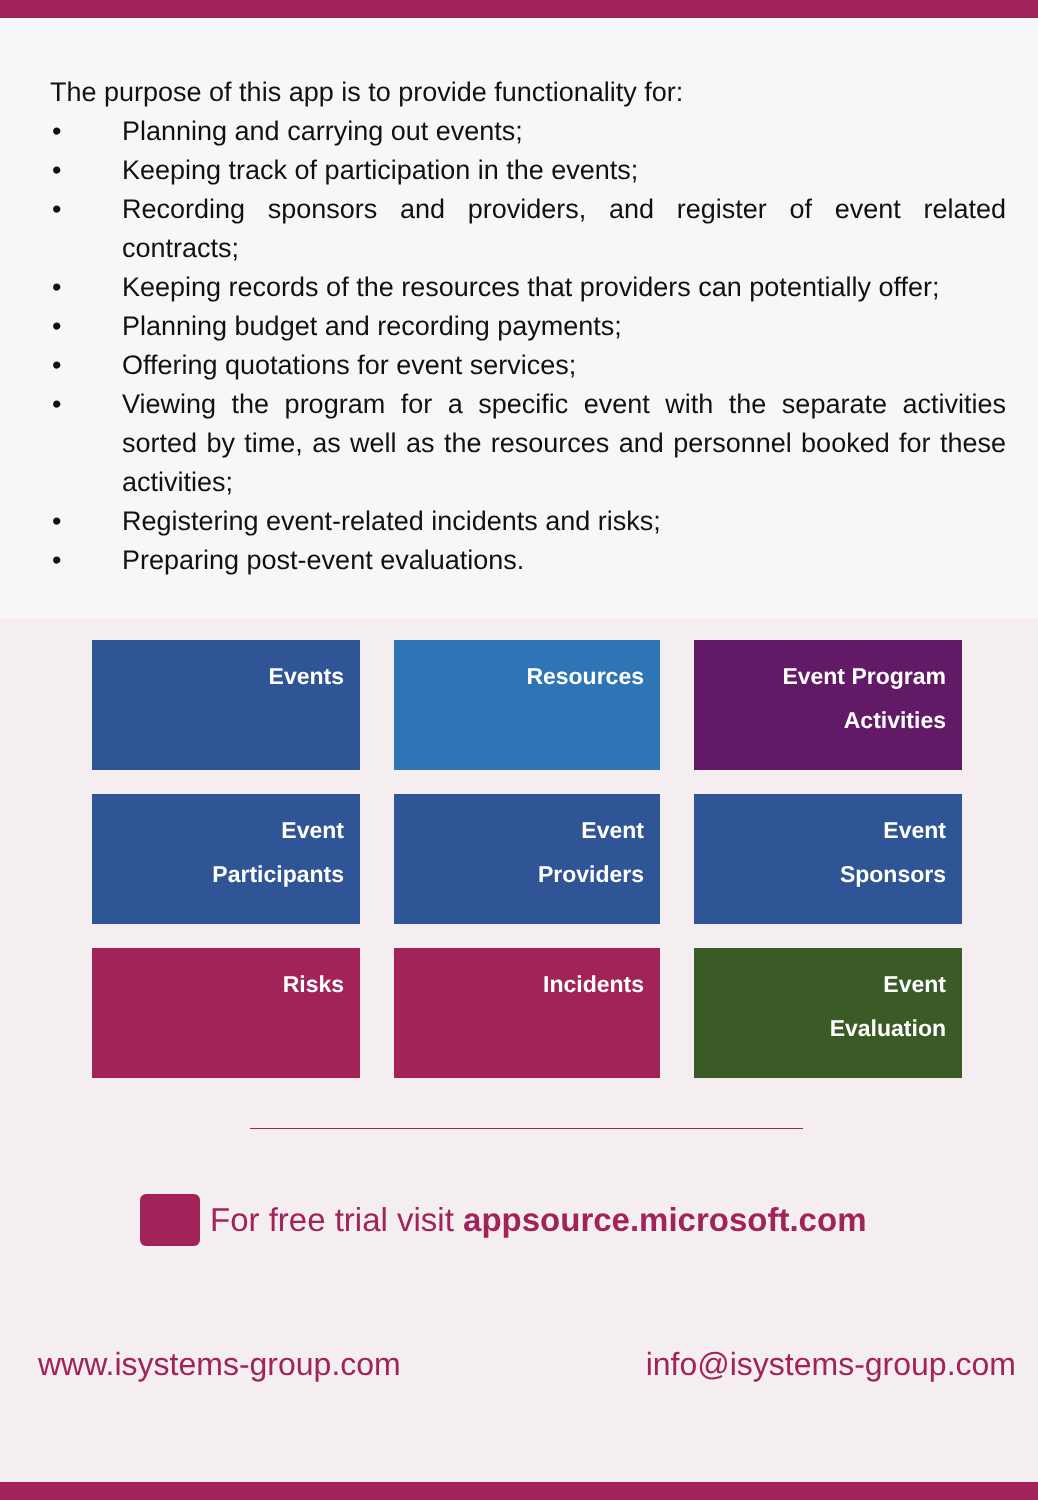The purpose of this app is to provide functionality for:
• Planning and carrying out events;
• Keeping track of participation in the events;
• Recording sponsors and providers, and register of event related contracts;
• Keeping records of the resources that providers can potentially offer;
• Planning budget and recording payments;
• Offering quotations for event services;
• Viewing the program for a specific event with the separate activities sorted by time, as well as the resources and personnel booked for these activities;
• Registering event-related incidents and risks;
• Preparing post-event evaluations.
Events
Resources
Event Program
Activities
Event
Participants
Event
Providers
Event
Sponsors
Risks
Incidents
Event
Evaluation
For free trial visit appsource.microsoft.com
www.isystems-group.com info@isystems-group.com